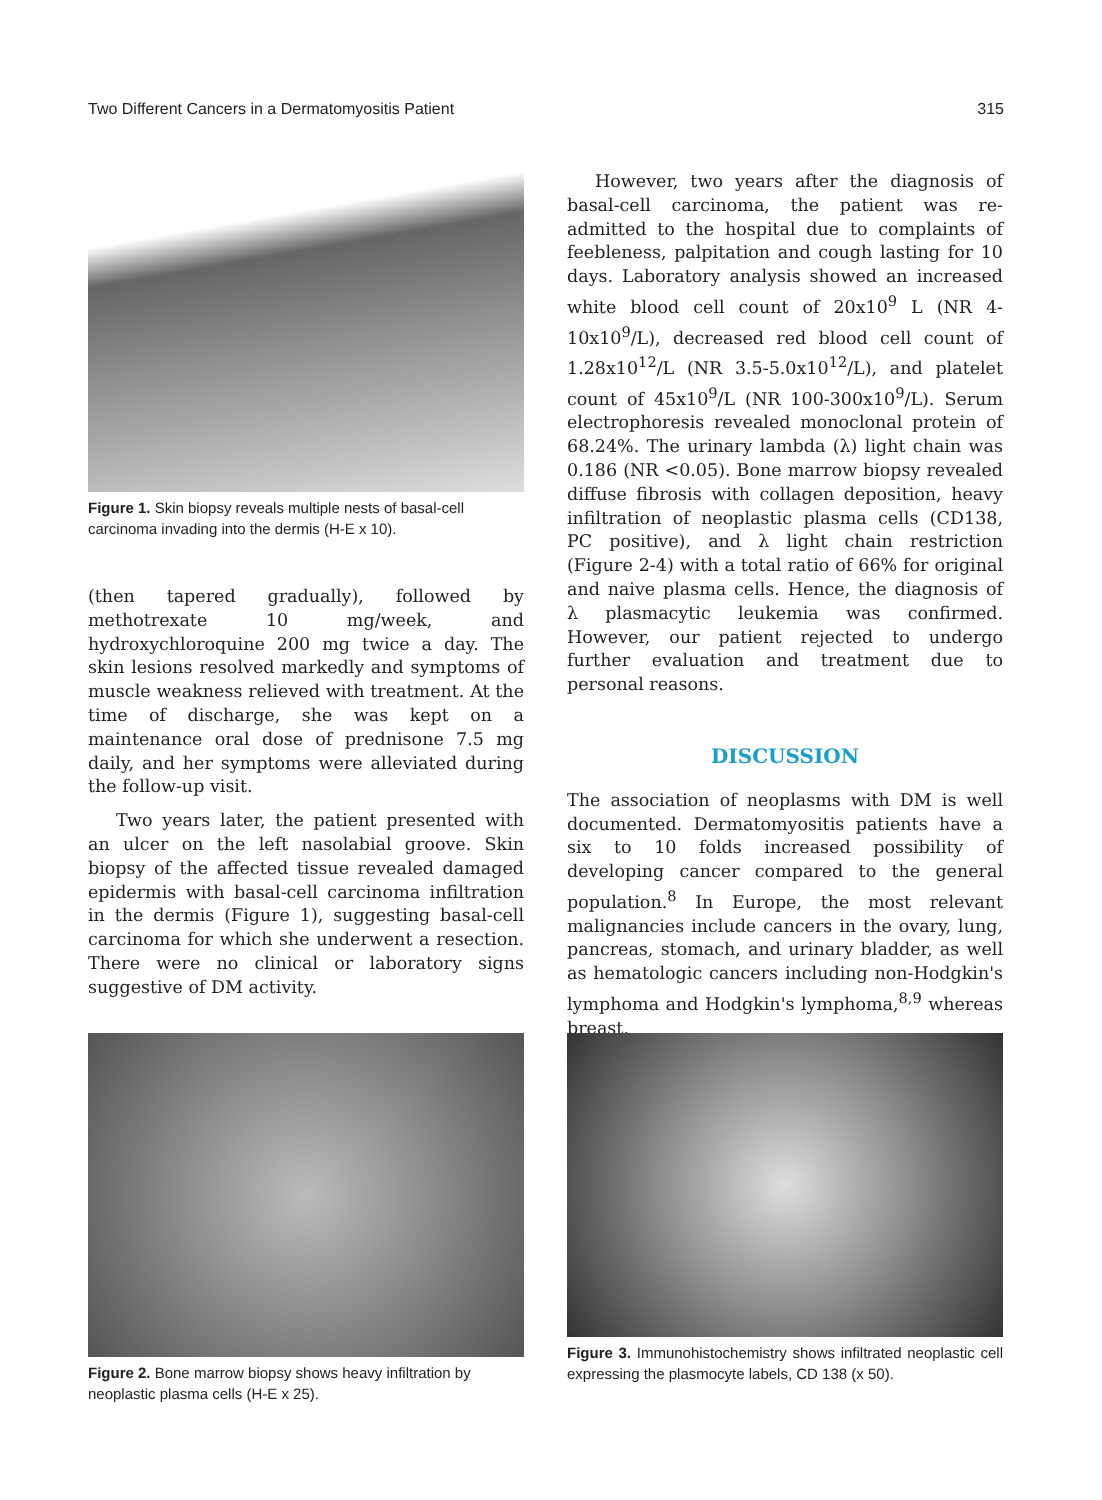Two Different Cancers in a Dermatomyositis Patient 315
Figure 1. Skin biopsy reveals multiple nests of basal-cell carcinoma invading into the dermis (H-E x 10).
(then tapered gradually), followed by methotrexate 10 mg/week, and hydroxychloroquine 200 mg twice a day. The skin lesions resolved markedly and symptoms of muscle weakness relieved with treatment. At the time of discharge, she was kept on a maintenance oral dose of prednisone 7.5 mg daily, and her symptoms were alleviated during the follow-up visit.
Two years later, the patient presented with an ulcer on the left nasolabial groove. Skin biopsy of the affected tissue revealed damaged epidermis with basal-cell carcinoma infiltration in the dermis (Figure 1), suggesting basal-cell carcinoma for which she underwent a resection. There were no clinical or laboratory signs suggestive of DM activity.
However, two years after the diagnosis of basal-cell carcinoma, the patient was re-admitted to the hospital due to complaints of feebleness, palpitation and cough lasting for 10 days. Laboratory analysis showed an increased white blood cell count of 20x10<sup>9</sup> L (NR 4-10x10<sup>9</sup>/L), decreased red blood cell count of 1.28x10<sup>12</sup>/L (NR 3.5-5.0x10<sup>12</sup>/L), and platelet count of 45x10<sup>9</sup>/L (NR 100-300x10<sup>9</sup>/L). Serum electrophoresis revealed monoclonal protein of 68.24%. The urinary lambda (λ) light chain was 0.186 (NR <0.05). Bone marrow biopsy revealed diffuse fibrosis with collagen deposition, heavy infiltration of neoplastic plasma cells (CD138, PC positive), and λ light chain restriction (Figure 2-4) with a total ratio of 66% for original and naive plasma cells. Hence, the diagnosis of λ plasmacytic leukemia was confirmed. However, our patient rejected to undergo further evaluation and treatment due to personal reasons.
DISCUSSION
The association of neoplasms with DM is well documented. Dermatomyositis patients have a six to 10 folds increased possibility of developing cancer compared to the general population.<sup>8</sup> In Europe, the most relevant malignancies include cancers in the ovary, lung, pancreas, stomach, and urinary bladder, as well as hematologic cancers including non-Hodgkin's lymphoma and Hodgkin's lymphoma,<sup>8,9</sup> whereas breast,
Figure 2. Bone marrow biopsy shows heavy infiltration by neoplastic plasma cells (H-E x 25).
Figure 3. Immunohistochemistry shows infiltrated neoplastic cell expressing the plasmocyte labels, CD 138 (x 50).